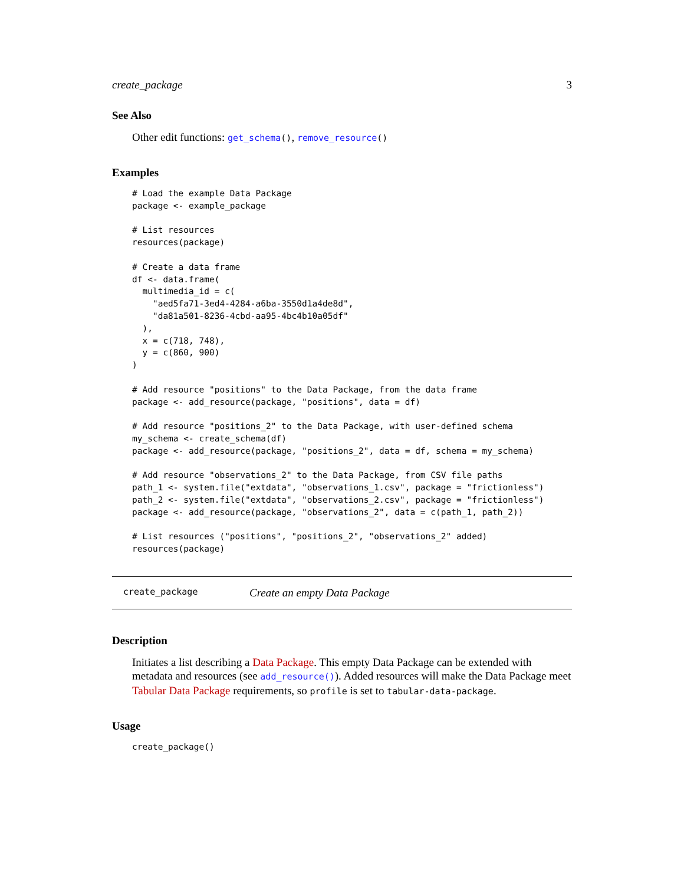create_package 3
See Also
Other edit functions: get_schema(), remove_resource()
Examples
# Load the example Data Package
package <- example_package

# List resources
resources(package)

# Create a data frame
df <- data.frame(
  multimedia_id = c(
    "aed5fa71-3ed4-4284-a6ba-3550d1a4de8d",
    "da81a501-8236-4cbd-aa95-4bc4b10a05df"
  ),
  x = c(718, 748),
  y = c(860, 900)
)

# Add resource "positions" to the Data Package, from the data frame
package <- add_resource(package, "positions", data = df)

# Add resource "positions_2" to the Data Package, with user-defined schema
my_schema <- create_schema(df)
package <- add_resource(package, "positions_2", data = df, schema = my_schema)

# Add resource "observations_2" to the Data Package, from CSV file paths
path_1 <- system.file("extdata", "observations_1.csv", package = "frictionless")
path_2 <- system.file("extdata", "observations_2.csv", package = "frictionless")
package <- add_resource(package, "observations_2", data = c(path_1, path_2))

# List resources ("positions", "positions_2", "observations_2" added)
resources(package)
create_package Create an empty Data Package
Description
Initiates a list describing a Data Package. This empty Data Package can be extended with metadata and resources (see add_resource()). Added resources will make the Data Package meet Tabular Data Package requirements, so profile is set to tabular-data-package.
Usage
create_package()